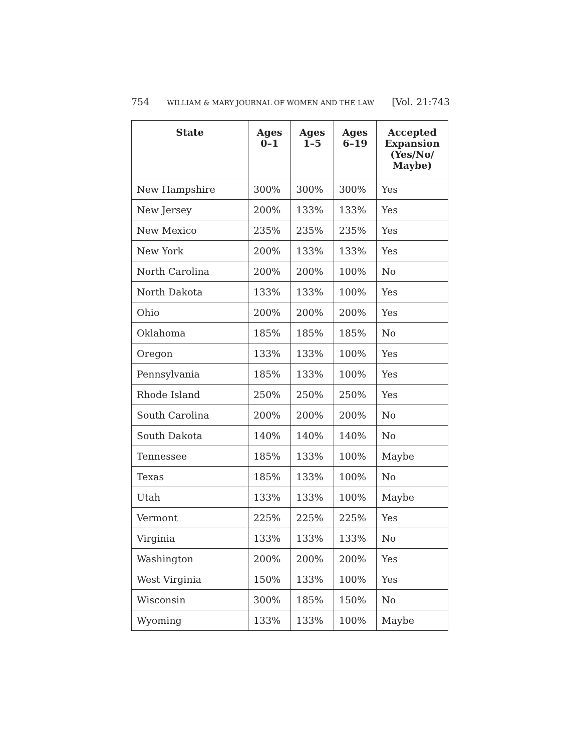754 WILLIAM & MARY JOURNAL OF WOMEN AND THE LAW [Vol. 21:743
| State | Ages 0–1 | Ages 1–5 | Ages 6–19 | Accepted Expansion (Yes/No/ Maybe) |
| --- | --- | --- | --- | --- |
| New Hampshire | 300% | 300% | 300% | Yes |
| New Jersey | 200% | 133% | 133% | Yes |
| New Mexico | 235% | 235% | 235% | Yes |
| New York | 200% | 133% | 133% | Yes |
| North Carolina | 200% | 200% | 100% | No |
| North Dakota | 133% | 133% | 100% | Yes |
| Ohio | 200% | 200% | 200% | Yes |
| Oklahoma | 185% | 185% | 185% | No |
| Oregon | 133% | 133% | 100% | Yes |
| Pennsylvania | 185% | 133% | 100% | Yes |
| Rhode Island | 250% | 250% | 250% | Yes |
| South Carolina | 200% | 200% | 200% | No |
| South Dakota | 140% | 140% | 140% | No |
| Tennessee | 185% | 133% | 100% | Maybe |
| Texas | 185% | 133% | 100% | No |
| Utah | 133% | 133% | 100% | Maybe |
| Vermont | 225% | 225% | 225% | Yes |
| Virginia | 133% | 133% | 133% | No |
| Washington | 200% | 200% | 200% | Yes |
| West Virginia | 150% | 133% | 100% | Yes |
| Wisconsin | 300% | 185% | 150% | No |
| Wyoming | 133% | 133% | 100% | Maybe |